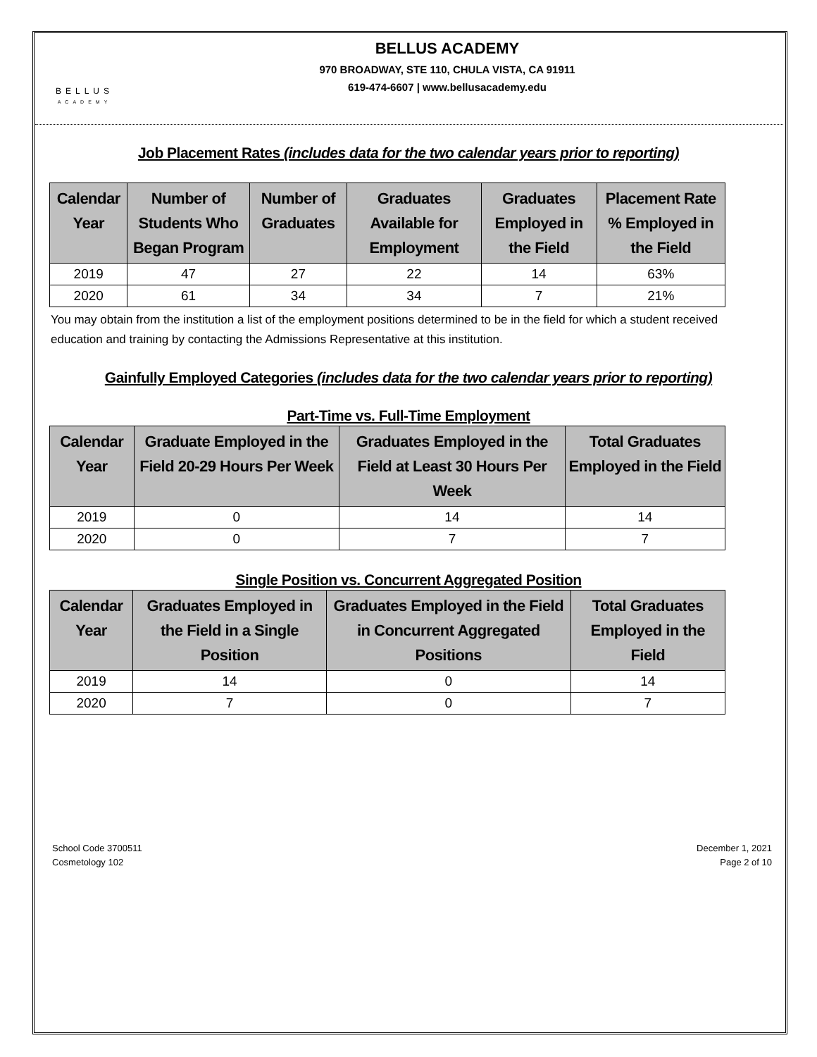BELLUS
ACADEMY
BELLUS ACADEMY
970 BROADWAY, STE 110, CHULA VISTA, CA 91911
619-474-6607 | www.bellusacademy.edu
Job Placement Rates (includes data for the two calendar years prior to reporting)
| Calendar Year | Number of Students Who Began Program | Number of Graduates | Graduates Available for Employment | Graduates Employed in the Field | Placement Rate % Employed in the Field |
| --- | --- | --- | --- | --- | --- |
| 2019 | 47 | 27 | 22 | 14 | 63% |
| 2020 | 61 | 34 | 34 | 7 | 21% |
You may obtain from the institution a list of the employment positions determined to be in the field for which a student received education and training by contacting the Admissions Representative at this institution.
Gainfully Employed Categories (includes data for the two calendar years prior to reporting)
Part-Time vs. Full-Time Employment
| Calendar Year | Graduate Employed in the Field 20-29 Hours Per Week | Graduates Employed in the Field at Least 30 Hours Per Week | Total Graduates Employed in the Field |
| --- | --- | --- | --- |
| 2019 | 0 | 14 | 14 |
| 2020 | 0 | 7 | 7 |
Single Position vs. Concurrent Aggregated Position
| Calendar Year | Graduates Employed in the Field in a Single Position | Graduates Employed in the Field in Concurrent Aggregated Positions | Total Graduates Employed in the Field |
| --- | --- | --- | --- |
| 2019 | 14 | 0 | 14 |
| 2020 | 7 | 0 | 7 |
School Code 3700511
Cosmetology 102
December 1, 2021
Page 2 of 10